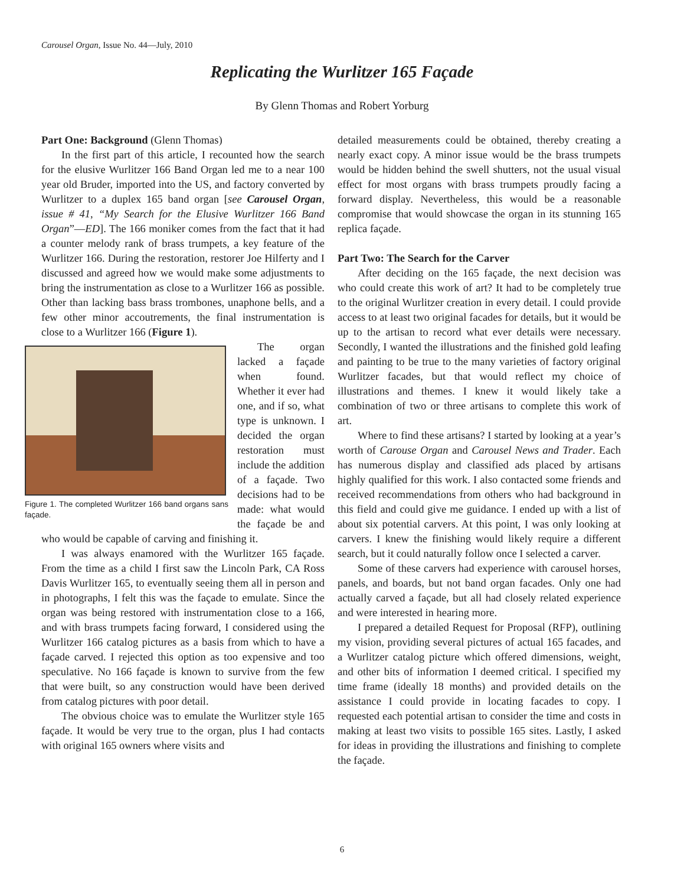Carousel Organ, Issue No. 44—July, 2010
Replicating the Wurlitzer 165 Façade
By Glenn Thomas and Robert Yorburg
Part One: Background (Glenn Thomas)
In the first part of this article, I recounted how the search for the elusive Wurlitzer 166 Band Organ led me to a near 100 year old Bruder, imported into the US, and factory converted by Wurlitzer to a duplex 165 band organ [see Carousel Organ, issue # 41, “My Search for the Elusive Wurlitzer 166 Band Organ”—ED]. The 166 moniker comes from the fact that it had a counter melody rank of brass trumpets, a key feature of the Wurlitzer 166. During the restoration, restorer Joe Hilferty and I discussed and agreed how we would make some adjustments to bring the instrumentation as close to a Wurlitzer 166 as possible. Other than lacking bass brass trombones, unaphone bells, and a few other minor accoutrements, the final instrumentation is close to a Wurlitzer 166 (Figure 1).
Figure 1. The completed Wurlitzer 166 band organs sans façade.
The organ lacked a façade when found. Whether it ever had one, and if so, what type is unknown. I decided the organ restoration must include the addition of a façade. Two decisions had to be made: what would the façade be and who would be capable of carving and finishing it.
I was always enamored with the Wurlitzer 165 façade. From the time as a child I first saw the Lincoln Park, CA Ross Davis Wurlitzer 165, to eventually seeing them all in person and in photographs, I felt this was the façade to emulate. Since the organ was being restored with instrumentation close to a 166, and with brass trumpets facing forward, I considered using the Wurlitzer 166 catalog pictures as a basis from which to have a façade carved. I rejected this option as too expensive and too speculative. No 166 façade is known to survive from the few that were built, so any construction would have been derived from catalog pictures with poor detail.
The obvious choice was to emulate the Wurlitzer style 165 façade. It would be very true to the organ, plus I had contacts with original 165 owners where visits and
detailed measurements could be obtained, thereby creating a nearly exact copy. A minor issue would be the brass trumpets would be hidden behind the swell shutters, not the usual visual effect for most organs with brass trumpets proudly facing a forward display. Nevertheless, this would be a reasonable compromise that would showcase the organ in its stunning 165 replica façade.
Part Two: The Search for the Carver
After deciding on the 165 façade, the next decision was who could create this work of art? It had to be completely true to the original Wurlitzer creation in every detail. I could provide access to at least two original facades for details, but it would be up to the artisan to record what ever details were necessary. Secondly, I wanted the illustrations and the finished gold leafing and painting to be true to the many varieties of factory original Wurlitzer facades, but that would reflect my choice of illustrations and themes. I knew it would likely take a combination of two or three artisans to complete this work of art.
Where to find these artisans? I started by looking at a year’s worth of Carouse Organ and Carousel News and Trader. Each has numerous display and classified ads placed by artisans highly qualified for this work. I also contacted some friends and received recommendations from others who had background in this field and could give me guidance. I ended up with a list of about six potential carvers. At this point, I was only looking at carvers. I knew the finishing would likely require a different search, but it could naturally follow once I selected a carver.
Some of these carvers had experience with carousel horses, panels, and boards, but not band organ facades. Only one had actually carved a façade, but all had closely related experience and were interested in hearing more.
I prepared a detailed Request for Proposal (RFP), outlining my vision, providing several pictures of actual 165 facades, and a Wurlitzer catalog picture which offered dimensions, weight, and other bits of information I deemed critical. I specified my time frame (ideally 18 months) and provided details on the assistance I could provide in locating facades to copy. I requested each potential artisan to consider the time and costs in making at least two visits to possible 165 sites. Lastly, I asked for ideas in providing the illustrations and finishing to complete the façade.
6